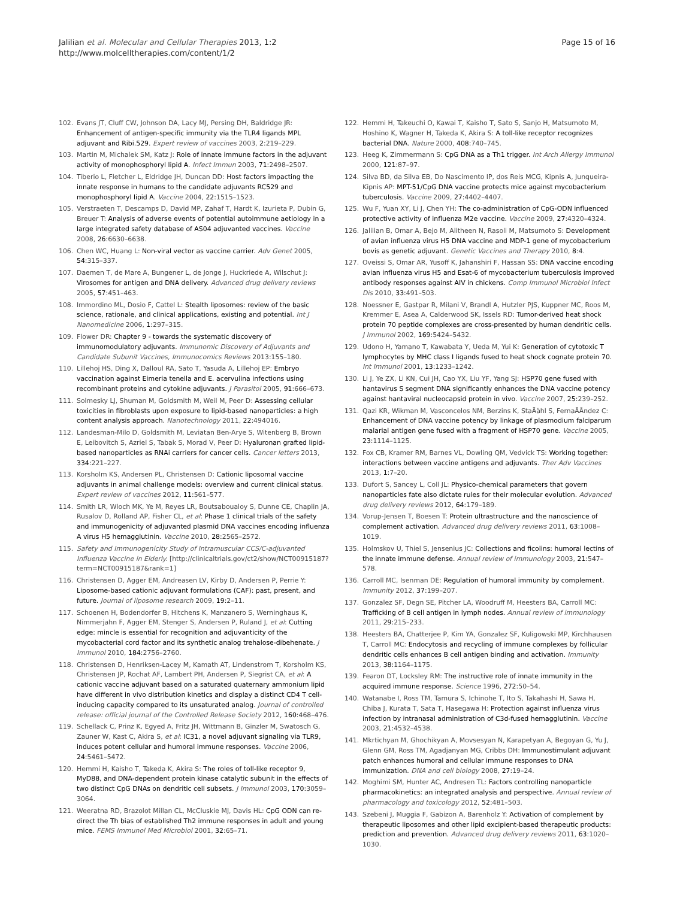Jalilian et al. Molecular and Cellular Therapies 2013, 1:2
http://www.molcelltherapies.com/content/1/2
Page 15 of 16
102. Evans JT, Cluff CW, Johnson DA, Lacy MJ, Persing DH, Baldridge JR: Enhancement of antigen-specific immunity via the TLR4 ligands MPL adjuvant and Ribi.529. Expert review of vaccines 2003, 2: 219–229.
103. Martin M, Michalek SM, Katz J: Role of innate immune factors in the adjuvant activity of monophosphoryl lipid A. Infect Immun 2003, 71: 2498–2507.
104. Tiberio L, Fletcher L, Eldridge JH, Duncan DD: Host factors impacting the innate response in humans to the candidate adjuvants RC529 and monophosphoryl lipid A. Vaccine 2004, 22: 1515–1523.
105. Verstraeten T, Descamps D, David MP, Zahaf T, Hardt K, Izurieta P, Dubin G, Breuer T: Analysis of adverse events of potential autoimmune aetiology in a large integrated safety database of AS04 adjuvanted vaccines. Vaccine 2008, 26: 6630–6638.
106. Chen WC, Huang L: Non-viral vector as vaccine carrier. Adv Genet 2005, 54: 315–337.
107. Daemen T, de Mare A, Bungener L, de Jonge J, Huckriede A, Wilschut J: Virosomes for antigen and DNA delivery. Advanced drug delivery reviews 2005, 57: 451–463.
108. Immordino ML, Dosio F, Cattel L: Stealth liposomes: review of the basic science, rationale, and clinical applications, existing and potential. Int J Nanomedicine 2006, 1: 297–315.
109. Flower DR: Chapter 9 - towards the systematic discovery of immunomodulatory adjuvants. Immunomic Discovery of Adjuvants and Candidate Subunit Vaccines, Immunocomics Reviews 2013:155–180.
110. Lillehoj HS, Ding X, Dalloul RA, Sato T, Yasuda A, Lillehoj EP: Embryo vaccination against Eimeria tenella and E. acervulina infections using recombinant proteins and cytokine adjuvants. J Parasitol 2005, 91: 666–673.
111. Solmesky LJ, Shuman M, Goldsmith M, Weil M, Peer D: Assessing cellular toxicities in fibroblasts upon exposure to lipid-based nanoparticles: a high content analysis approach. Nanotechnology 2011, 22: 494016.
112. Landesman-Milo D, Goldsmith M, Leviatan Ben-Arye S, Witenberg B, Brown E, Leibovitch S, Azriel S, Tabak S, Morad V, Peer D: Hyaluronan grafted lipid-based nanoparticles as RNAi carriers for cancer cells. Cancer letters 2013, 334: 221–227.
113. Korsholm KS, Andersen PL, Christensen D: Cationic liposomal vaccine adjuvants in animal challenge models: overview and current clinical status. Expert review of vaccines 2012, 11: 561–577.
114. Smith LR, Wloch MK, Ye M, Reyes LR, Boutsaboualoy S, Dunne CE, Chaplin JA, Rusalov D, Rolland AP, Fisher CL, et al: Phase 1 clinical trials of the safety and immunogenicity of adjuvanted plasmid DNA vaccines encoding influenza A virus H5 hemagglutinin. Vaccine 2010, 28: 2565–2572.
115. Safety and Immunogenicity Study of Intramuscular CCS/C-adjuvanted Influenza Vaccine in Elderly. [http://clinicaltrials.gov/ct2/show/NCT00915187?term=NCT00915187&rank=1]
116. Christensen D, Agger EM, Andreasen LV, Kirby D, Andersen P, Perrie Y: Liposome-based cationic adjuvant formulations (CAF): past, present, and future. Journal of liposome research 2009, 19: 2–11.
117. Schoenen H, Bodendorfer B, Hitchens K, Manzanero S, Werninghaus K, Nimmerjahn F, Agger EM, Stenger S, Andersen P, Ruland J, et al: Cutting edge: mincle is essential for recognition and adjuvanticity of the mycobacterial cord factor and its synthetic analog trehalose-dibehenate. J Immunol 2010, 184: 2756–2760.
118. Christensen D, Henriksen-Lacey M, Kamath AT, Lindenstrom T, Korsholm KS, Christensen JP, Rochat AF, Lambert PH, Andersen P, Siegrist CA, et al: A cationic vaccine adjuvant based on a saturated quaternary ammonium lipid have different in vivo distribution kinetics and display a distinct CD4 T cell-inducing capacity compared to its unsaturated analog. Journal of controlled release: official journal of the Controlled Release Society 2012, 160: 468–476.
119. Schellack C, Prinz K, Egyed A, Fritz JH, Wittmann B, Ginzler M, Swatosch G, Zauner W, Kast C, Akira S, et al: IC31, a novel adjuvant signaling via TLR9, induces potent cellular and humoral immune responses. Vaccine 2006, 24: 5461–5472.
120. Hemmi H, Kaisho T, Takeda K, Akira S: The roles of toll-like receptor 9, MyD88, and DNA-dependent protein kinase catalytic subunit in the effects of two distinct CpG DNAs on dendritic cell subsets. J Immunol 2003, 170: 3059–3064.
121. Weeratna RD, Brazolot Millan CL, McCluskie MJ, Davis HL: CpG ODN can re-direct the Th bias of established Th2 immune responses in adult and young mice. FEMS Immunol Med Microbiol 2001, 32: 65–71.
122. Hemmi H, Takeuchi O, Kawai T, Kaisho T, Sato S, Sanjo H, Matsumoto M, Hoshino K, Wagner H, Takeda K, Akira S: A toll-like receptor recognizes bacterial DNA. Nature 2000, 408: 740–745.
123. Heeg K, Zimmermann S: CpG DNA as a Th1 trigger. Int Arch Allergy Immunol 2000, 121: 87–97.
124. Silva BD, da Silva EB, Do Nascimento IP, dos Reis MCG, Kipnis A, Junqueira-Kipnis AP: MPT-51/CpG DNA vaccine protects mice against mycobacterium tuberculosis. Vaccine 2009, 27: 4402–4407.
125. Wu F, Yuan XY, Li J, Chen YH: The co-administration of CpG-ODN influenced protective activity of influenza M2e vaccine. Vaccine 2009, 27: 4320–4324.
126. Jalilian B, Omar A, Bejo M, Alitheen N, Rasoli M, Matsumoto S: Development of avian influenza virus H5 DNA vaccine and MDP-1 gene of mycobacterium bovis as genetic adjuvant. Genetic Vaccines and Therapy 2010, 8: 4.
127. Oveissi S, Omar AR, Yusoff K, Jahanshiri F, Hassan SS: DNA vaccine encoding avian influenza virus H5 and Esat-6 of mycobacterium tuberculosis improved antibody responses against AIV in chickens. Comp Immunol Microbiol Infect Dis 2010, 33: 491–503.
128. Noessner E, Gastpar R, Milani V, Brandl A, Hutzler PJS, Kuppner MC, Roos M, Kremmer E, Asea A, Calderwood SK, Issels RD: Tumor-derived heat shock protein 70 peptide complexes are cross-presented by human dendritic cells. J Immunol 2002, 169: 5424–5432.
129. Udono H, Yamano T, Kawabata Y, Ueda M, Yui K: Generation of cytotoxic T lymphocytes by MHC class I ligands fused to heat shock cognate protein 70. Int Immunol 2001, 13: 1233–1242.
130. Li J, Ye ZX, Li KN, Cui JH, Cao YX, Liu YF, Yang SJ: HSP70 gene fused with hantavirus S segment DNA significantly enhances the DNA vaccine potency against hantaviral nucleocapsid protein in vivo. Vaccine 2007, 25: 239–252.
131. Qazi KR, Wikman M, Vasconcelos NM, Berzins K, StaÃähl S, FernaÃÅndez C: Enhancement of DNA vaccine potency by linkage of plasmodium falciparum malarial antigen gene fused with a fragment of HSP70 gene. Vaccine 2005, 23: 1114–1125.
132. Fox CB, Kramer RM, Barnes VL, Dowling QM, Vedvick TS: Working together: interactions between vaccine antigens and adjuvants. Ther Adv Vaccines 2013, 1: 7–20.
133. Dufort S, Sancey L, Coll JL: Physico-chemical parameters that govern nanoparticles fate also dictate rules for their molecular evolution. Advanced drug delivery reviews 2012, 64: 179–189.
134. Vorup-Jensen T, Boesen T: Protein ultrastructure and the nanoscience of complement activation. Advanced drug delivery reviews 2011, 63: 1008–1019.
135. Holmskov U, Thiel S, Jensenius JC: Collections and ficolins: humoral lectins of the innate immune defense. Annual review of immunology 2003, 21: 547–578.
136. Carroll MC, Isenman DE: Regulation of humoral immunity by complement. Immunity 2012, 37: 199–207.
137. Gonzalez SF, Degn SE, Pitcher LA, Woodruff M, Heesters BA, Carroll MC: Trafficking of B cell antigen in lymph nodes. Annual review of immunology 2011, 29: 215–233.
138. Heesters BA, Chatterjee P, Kim YA, Gonzalez SF, Kuligowski MP, Kirchhausen T, Carroll MC: Endocytosis and recycling of immune complexes by follicular dendritic cells enhances B cell antigen binding and activation. Immunity 2013, 38: 1164–1175.
139. Fearon DT, Locksley RM: The instructive role of innate immunity in the acquired immune response. Science 1996, 272: 50–54.
140. Watanabe I, Ross TM, Tamura S, Ichinohe T, Ito S, Takahashi H, Sawa H, Chiba J, Kurata T, Sata T, Hasegawa H: Protection against influenza virus infection by intranasal administration of C3d-fused hemagglutinin. Vaccine 2003, 21: 4532–4538.
141. Mkrtichyan M, Ghochikyan A, Movsesyan N, Karapetyan A, Begoyan G, Yu J, Glenn GM, Ross TM, Agadjanyan MG, Cribbs DH: Immunostimulant adjuvant patch enhances humoral and cellular immune responses to DNA immunization. DNA and cell biology 2008, 27: 19–24.
142. Moghimi SM, Hunter AC, Andresen TL: Factors controlling nanoparticle pharmacokinetics: an integrated analysis and perspective. Annual review of pharmacology and toxicology 2012, 52: 481–503.
143. Szebeni J, Muggia F, Gabizon A, Barenholz Y: Activation of complement by therapeutic liposomes and other lipid excipient-based therapeutic products: prediction and prevention. Advanced drug delivery reviews 2011, 63: 1020–1030.